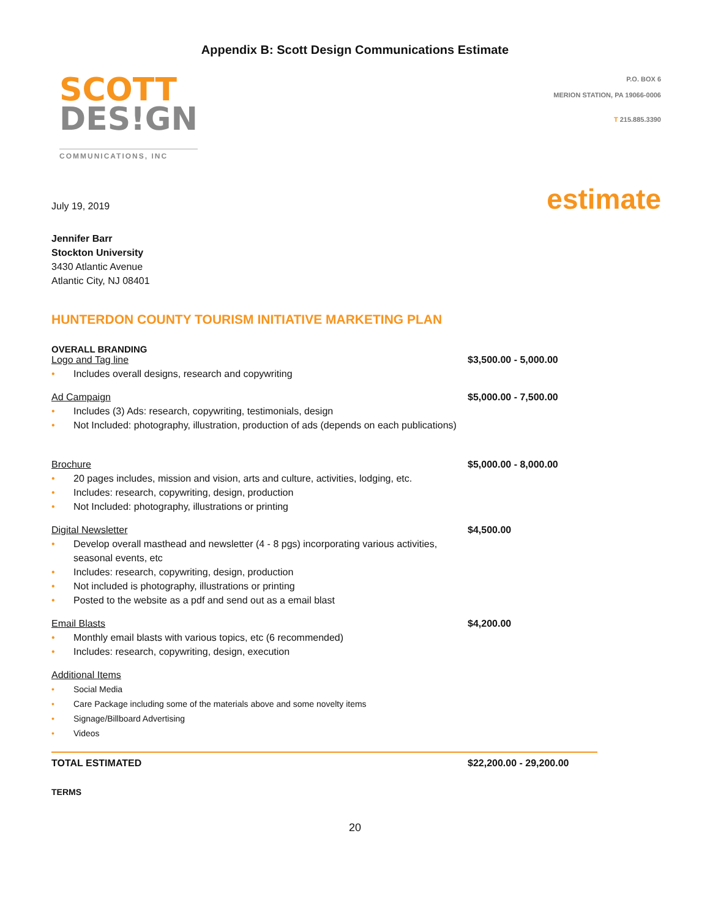Appendix B: Scott Design Communications Estimate
SCOTT
DES!GN
COMMUNICATIONS, INC
P.O. BOX 6
MERION STATION, PA 19066-0006
T 215.885.3390
estimate
July 19, 2019
Jennifer Barr
Stockton University
3430 Atlantic Avenue
Atlantic City, NJ 08401
HUNTERDON COUNTY TOURISM INITIATIVE MARKETING PLAN
OVERALL BRANDING
Logo and Tag line $3,500.00 - 5,000.00
• Includes overall designs, research and copywriting
Ad Campaign $5,000.00 - 7,500.00
• Includes (3) Ads: research, copywriting, testimonials, design
• Not Included: photography, illustration, production of ads (depends on each publications)
Brochure $5,000.00 - 8,000.00
• 20 pages includes, mission and vision, arts and culture, activities, lodging, etc.
• Includes: research, copywriting, design, production
• Not Included: photography, illustrations or printing
Digital Newsletter $4,500.00
• Develop overall masthead and newsletter (4 - 8 pgs) incorporating various activities,
seasonal events, etc
• Includes: research, copywriting, design, production
• Not included is photography, illustrations or printing
• Posted to the website as a pdf and send out as a email blast
Email Blasts $4,200.00
• Monthly email blasts with various topics, etc (6 recommended)
• Includes: research, copywriting, design, execution
Additional Items
• Social Media
• Care Package including some of the materials above and some novelty items
• Signage/Billboard Advertising
• Videos
TOTAL ESTIMATED $22,200.00 - 29,200.00
TERMS
20